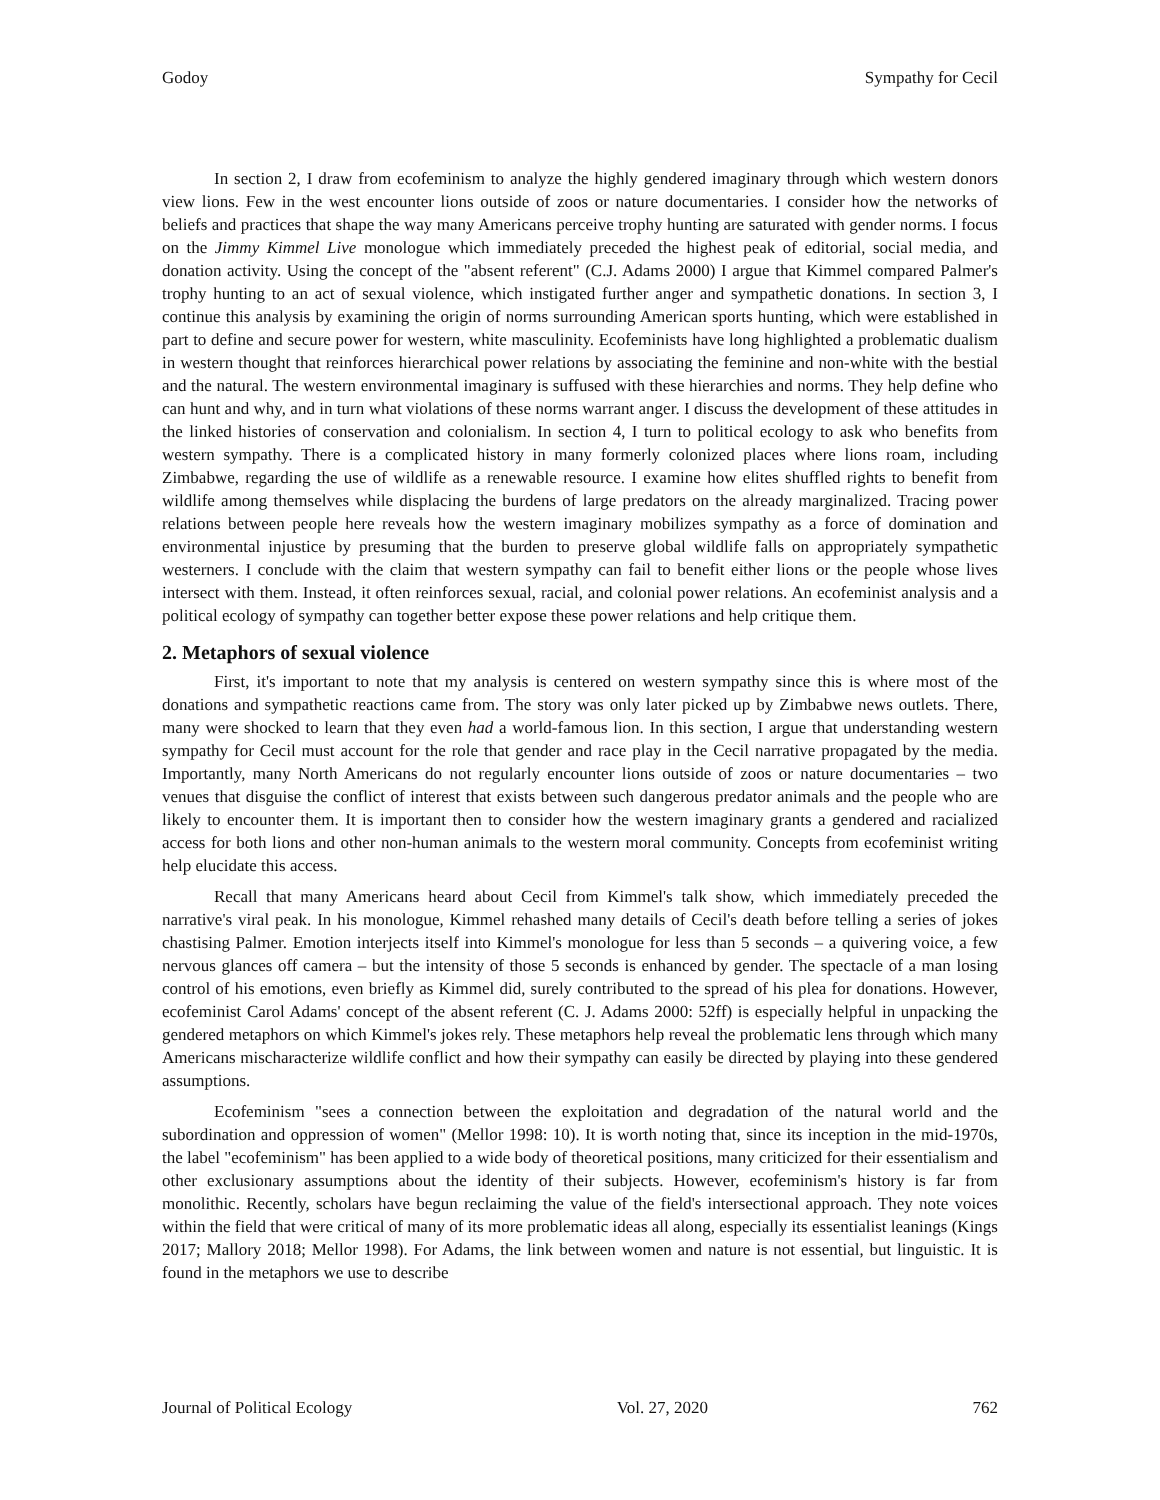Godoy Sympathy for Cecil
In section 2, I draw from ecofeminism to analyze the highly gendered imaginary through which western donors view lions. Few in the west encounter lions outside of zoos or nature documentaries. I consider how the networks of beliefs and practices that shape the way many Americans perceive trophy hunting are saturated with gender norms. I focus on the Jimmy Kimmel Live monologue which immediately preceded the highest peak of editorial, social media, and donation activity. Using the concept of the "absent referent" (C.J. Adams 2000) I argue that Kimmel compared Palmer's trophy hunting to an act of sexual violence, which instigated further anger and sympathetic donations. In section 3, I continue this analysis by examining the origin of norms surrounding American sports hunting, which were established in part to define and secure power for western, white masculinity. Ecofeminists have long highlighted a problematic dualism in western thought that reinforces hierarchical power relations by associating the feminine and non-white with the bestial and the natural. The western environmental imaginary is suffused with these hierarchies and norms. They help define who can hunt and why, and in turn what violations of these norms warrant anger. I discuss the development of these attitudes in the linked histories of conservation and colonialism. In section 4, I turn to political ecology to ask who benefits from western sympathy. There is a complicated history in many formerly colonized places where lions roam, including Zimbabwe, regarding the use of wildlife as a renewable resource. I examine how elites shuffled rights to benefit from wildlife among themselves while displacing the burdens of large predators on the already marginalized. Tracing power relations between people here reveals how the western imaginary mobilizes sympathy as a force of domination and environmental injustice by presuming that the burden to preserve global wildlife falls on appropriately sympathetic westerners. I conclude with the claim that western sympathy can fail to benefit either lions or the people whose lives intersect with them. Instead, it often reinforces sexual, racial, and colonial power relations. An ecofeminist analysis and a political ecology of sympathy can together better expose these power relations and help critique them.
2. Metaphors of sexual violence
First, it's important to note that my analysis is centered on western sympathy since this is where most of the donations and sympathetic reactions came from. The story was only later picked up by Zimbabwe news outlets. There, many were shocked to learn that they even had a world-famous lion. In this section, I argue that understanding western sympathy for Cecil must account for the role that gender and race play in the Cecil narrative propagated by the media. Importantly, many North Americans do not regularly encounter lions outside of zoos or nature documentaries – two venues that disguise the conflict of interest that exists between such dangerous predator animals and the people who are likely to encounter them. It is important then to consider how the western imaginary grants a gendered and racialized access for both lions and other non-human animals to the western moral community. Concepts from ecofeminist writing help elucidate this access.
Recall that many Americans heard about Cecil from Kimmel's talk show, which immediately preceded the narrative's viral peak. In his monologue, Kimmel rehashed many details of Cecil's death before telling a series of jokes chastising Palmer. Emotion interjects itself into Kimmel's monologue for less than 5 seconds – a quivering voice, a few nervous glances off camera – but the intensity of those 5 seconds is enhanced by gender. The spectacle of a man losing control of his emotions, even briefly as Kimmel did, surely contributed to the spread of his plea for donations. However, ecofeminist Carol Adams' concept of the absent referent (C. J. Adams 2000: 52ff) is especially helpful in unpacking the gendered metaphors on which Kimmel's jokes rely. These metaphors help reveal the problematic lens through which many Americans mischaracterize wildlife conflict and how their sympathy can easily be directed by playing into these gendered assumptions.
Ecofeminism "sees a connection between the exploitation and degradation of the natural world and the subordination and oppression of women" (Mellor 1998: 10). It is worth noting that, since its inception in the mid-1970s, the label "ecofeminism" has been applied to a wide body of theoretical positions, many criticized for their essentialism and other exclusionary assumptions about the identity of their subjects. However, ecofeminism's history is far from monolithic. Recently, scholars have begun reclaiming the value of the field's intersectional approach. They note voices within the field that were critical of many of its more problematic ideas all along, especially its essentialist leanings (Kings 2017; Mallory 2018; Mellor 1998). For Adams, the link between women and nature is not essential, but linguistic. It is found in the metaphors we use to describe
Journal of Political Ecology Vol. 27, 2020 762